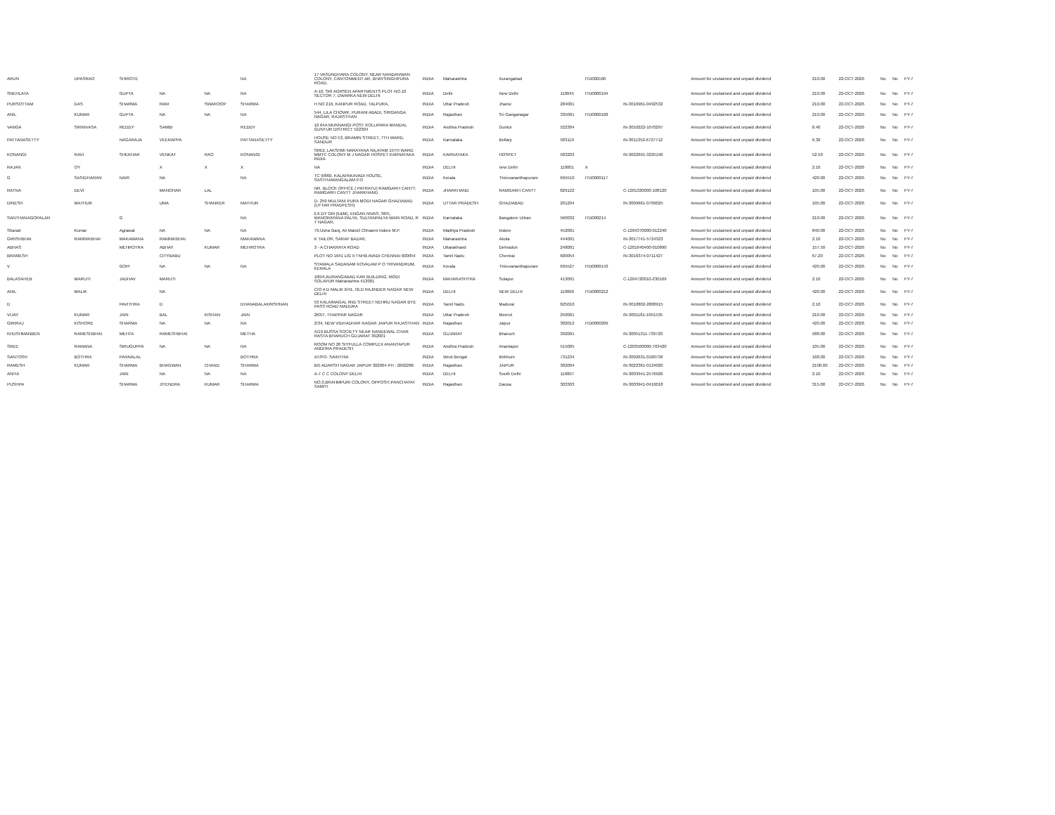| ARUN | UPASRAO | SHIROTE | | | NA | 17 VASUNDHARA COLONY, NEAR NANDANWAN COLONY, CANTONMENT AR, BHAYSINGHPURA ROAD, | INDIA | Maharashtra | Aurangabad | | ITD000160 | | Amount for unclaimed and unpaid dividend | 210.00 | 22-OCT-2026 | No | No | FY-7 |
| SNEHLATA | | GUPTA | NA | NA | NA | A-10, SRI AGRSEN APARTMENTS PLOT NO.10 SECTOR 7, DWARKA NEW DELHI | INDIA | Delhi | New Delhi | 110045 | ITD0000194 | | Amount for unclaimed and unpaid dividend | 210.00 | 22-OCT-2026 | No | No | FY-7 |
| PURSOTTAM | DAS | SHARMA | RAM | SWAROOP | SHARMA | H NO 216, KANPUR ROAD, TALPURA, | INDIA | Uttar Pradesh | Jhansi | 284001 | | IN-3016961-0492532 | Amount for unclaimed and unpaid dividend | 210.00 | 22-OCT-2026 | No | No | FY-7 |
| ANIL | KUMAR | GUPTA | NA | NA | NA | 544, LILA CHOWK, PURANI ABADI, SRIGANGA NAGAR, RAJASTHAN | INDIA | Rajasthan | Sri Ganganagar | 335001 | ITD0000108 | | Amount for unclaimed and unpaid dividend | 210.00 | 22-OCT-2026 | No | No | FY-7 |
| VANGA | SRINIVASA | REDDY | SAMBI | | REDDY | 10 64A MUNNANGI POST KOLLIPARA MANDAL GUNTUR DISTRICT 522304 | INDIA | Andhra Pradesh | Guntur | 522304 | | IN-3010222-1070297 | Amount for unclaimed and unpaid dividend | 8.40 | 22-OCT-2026 | No | No | FY-7 |
| PATTANASETTY | | NAGARAJA | VEERAPPA | | PATTANASETTY | HOUSE NO 53, BRAMIN STREET, 7TH WARD, SANDUR | INDIA | Karnataka | Bellary | 583119 | | IN-3011352-6727712 | Amount for unclaimed and unpaid dividend | 6.30 | 22-OCT-2026 | No | No | FY-7 |
| KONANGI | RAVI | SHEKHAR | VENKAT | RAO | KONANGI | SREE LAKSHMI NARAYANA NILAYAM 15TH WARD MMTC COLONY M J NAGAR HOSPET KARNATAKA INDIA | INDIA | KARNATAKA | HOSPET | 583203 | | IN-3022691-3225196 | Amount for unclaimed and unpaid dividend | 52.50 | 22-OCT-2026 | No | No | FY-7 |
| RAJAN | OY | | X | X | X | NA | INDIA | DELHI | new Delhi | 110001 | X | | Amount for unclaimed and unpaid dividend | 2.10 | 22-OCT-2026 | No | No | FY-7 |
| G | SASIDHARAN | NAIR | NA | | NA | TC 9/860, KALAPAKAVADI HOUSE, SASTHAMANGALAM P.O | INDIA | Kerala | Thiruvananthapuram | 695510 | ITD0000117 | | Amount for unclaimed and unpaid dividend | 420.00 | 22-OCT-2026 | No | No | FY-7 |
| RATNA | DEVI | | MANOHAR | LAL | | NR. BLOCK OFFICE ( PATRATU) RAMGARH CANTT. RAMGARH CANTT JHARKHAND | INDIA | JHARKHAND | RAMGARH CANTT | 829122 | | C-1201320000-108120 | Amount for unclaimed and unpaid dividend | 105.00 | 22-OCT-2026 | No | No | FY-7 |
| DINESH | MATHUR | | UMA | SHANKER | MATHUR | D- 259 MULTANI PURA MODI NAGAR GHAZIABAD (UTTAR PRADFESH) | INDIA | UTTAR PRADESH | GHAZIABAD | 201204 | | IN-3009661-0709025 | Amount for unclaimed and unpaid dividend | 105.00 | 22-OCT-2026 | No | No | FY-7 |
| SANTHANAGOPALAN | | G | | | NA | EX DY GM (E&M), ENGAN NIVAS, 36/5, MANORAYANA PALYA, SULTANPALYA MAIN ROAD, R T NAGAR, | INDIA | Karnataka | Bangalore Urban | 560032 | ITD000214 | | Amount for unclaimed and unpaid dividend | 210.00 | 22-OCT-2026 | No | No | FY-7 |
| Sharad | Kumar | Agrawal | NA | NA | NA | 79,Usha Ganj, Ali Manzil Chhawni Indore M.P. | INDIA | Madhya Pradesh | Indore | 452001 | | C-1204370000-012240 | Amount for unclaimed and unpaid dividend | 840.00 | 22-OCT-2026 | No | No | FY-7 |
| GIRISHBHAI | RAMNIKBHAI | MAKAWANA | RAMNIKBHAI | | MAKAWANA | K TAILOR, SARAF BAZAR, | INDIA | Maharashtra | Akola | 444001 | | IN-3017741-5724323 | Amount for unclaimed and unpaid dividend | 2.10 | 22-OCT-2026 | No | No | FY-7 |
| ABHAS | | MEHROTRA | ABHAY | KUMAR | MEHROTRA | 3 - A CHAKRATA ROAD | INDIA | Uttarakhand | Dehradun | 248001 | | C-1201640400-010890 | Amount for unclaimed and unpaid dividend | 157.50 | 22-OCT-2026 | No | No | FY-7 |
| BRAMESH | | | CITYBABU | | | PLOT NO 1641 LIG II TNHB AVADI CHENNAI 600054 | INDIA | Tamil Nadu | Chennai | 600054 | | IN-3016374-0711427 | Amount for unclaimed and unpaid dividend | 67.20 | 22-OCT-2026 | No | No | FY-7 |
| V | | GOPI | NA | NA | NA | SYAMALA SADANAM KOVALAM P O TRIVANDRUM, KERALA | INDIA | Kerala | Thiruvananthapuram | 695527 | ITD0000143 | | Amount for unclaimed and unpaid dividend | 420.00 | 22-OCT-2026 | No | No | FY-7 |
| BALASAHEB | MARUTI | JADHAV | MARUTI | | | 100/4,AURANGABAD KAR BUILDING, MODI SOLAPUR Maharashtra 413001 | INDIA | MAHARASHTRA | Solapur | 413001 | | C-1204720010-230169 | Amount for unclaimed and unpaid dividend | 2.10 | 22-OCT-2026 | No | No | FY-7 |
| ANIL | MALIK | | NA | | | C/O A D MALIK 6/41, OLD RAJINDER NAGAR NEW DELHI | INDIA | DELHI | NEW DELHI | 110060 | ITD0000212 | | Amount for unclaimed and unpaid dividend | 420.00 | 22-OCT-2026 | No | No | FY-7 |
| D | | PAVITHRA | D | | DHANABALAKRISHNAN | 53 KALAIMAGAL IIND STREET NEHRU NAGAR BYE PASS ROAD MADURA | INDIA | Tamil Nadu | Madurai | 625010 | | IN-3010802-2808915 | Amount for unclaimed and unpaid dividend | 2.10 | 22-OCT-2026 | No | No | FY-7 |
| VIJAY | KUMAR | JAIN | BAL | KISHAN | JAIN | 263/7, THAPPAR NAGAR | INDIA | Uttar Pradesh | Meerut | 250001 | | IN-3001181-1051535 | Amount for unclaimed and unpaid dividend | 210.00 | 22-OCT-2026 | No | No | FY-7 |
| GIRIRAJ | KISHORE | SHARMA | NA | NA | NA | 2/34, NEW VIDHADHAR NAGAR JAIPUR RAJASTHAN | INDIA | Rajasthan | Jaipur | 302012 | ITD0000209 | | Amount for unclaimed and unpaid dividend | 420.00 | 22-OCT-2026 | No | No | FY-7 |
| KHUSHMANBEN | RAMESHBHAI | MEHTA | RAMESHBHAI | | METHA | A/19 BUSSA SOCIETY NEAR NANDEWAL CHAR RASTA BHARUCH GUJARAT 392001 | INDIA | GUJARAT | Bharuch | 392001 | | IN-30051311-739720 | Amount for unclaimed and unpaid dividend | 588.00 | 22-OCT-2026 | No | No | FY-7 |
| SREE | RAMANA | SIRUGUPPA | NA | NA | NA | ROOM NO 26 SIYFULLA COMPLEX ANANTAPUR ANDHRA PRADESH | INDIA | Andhra Pradesh | Anantapur | 515005 | | C-1203500000-703420 | Amount for unclaimed and unpaid dividend | 105.00 | 22-OCT-2026 | No | No | FY-7 |
| SANTOSH | BOTHRA | PANNALAL | | | BOTHRA | AT/PO- SAINTHIA | INDIA | West Bengal | Birbhum | 731234 | | IN-3002631-0160736 | Amount for unclaimed and unpaid dividend | 168.00 | 22-OCT-2026 | No | No | FY-7 |
| RAMESH | KUMAR | SHARMA | BHAGWAN | CHAND | SHARMA | B/5 ADARSH NAGAR JAIPUR 302004 PH : 2602286 | INDIA | Rajasthan | JAIPUR | 302004 | | IN-3022361-0134020 | Amount for unclaimed and unpaid dividend | 2100.00 | 22-OCT-2026 | No | No | FY-7 |
| ANITA | | JAIN | NA | NA | NA | A-7 C C COLONY DELHI | INDIA | DELHI | South Delhi | 110007 | | IN-3003941-2576926 | Amount for unclaimed and unpaid dividend | 2.10 | 22-OCT-2026 | No | No | FY-7 |
| PUSHPA | | SHARMA | JITENDRA | KUMAR | SHARMA | NO.3,BRAHMPURI COLONY, OPPOSIT,PANCHAYAT SAMITI | INDIA | Rajasthan | Dausa | 303303 | | IN-3003941-0416018 | Amount for unclaimed and unpaid dividend | 315.00 | 22-OCT-2026 | No | No | FY-7 |